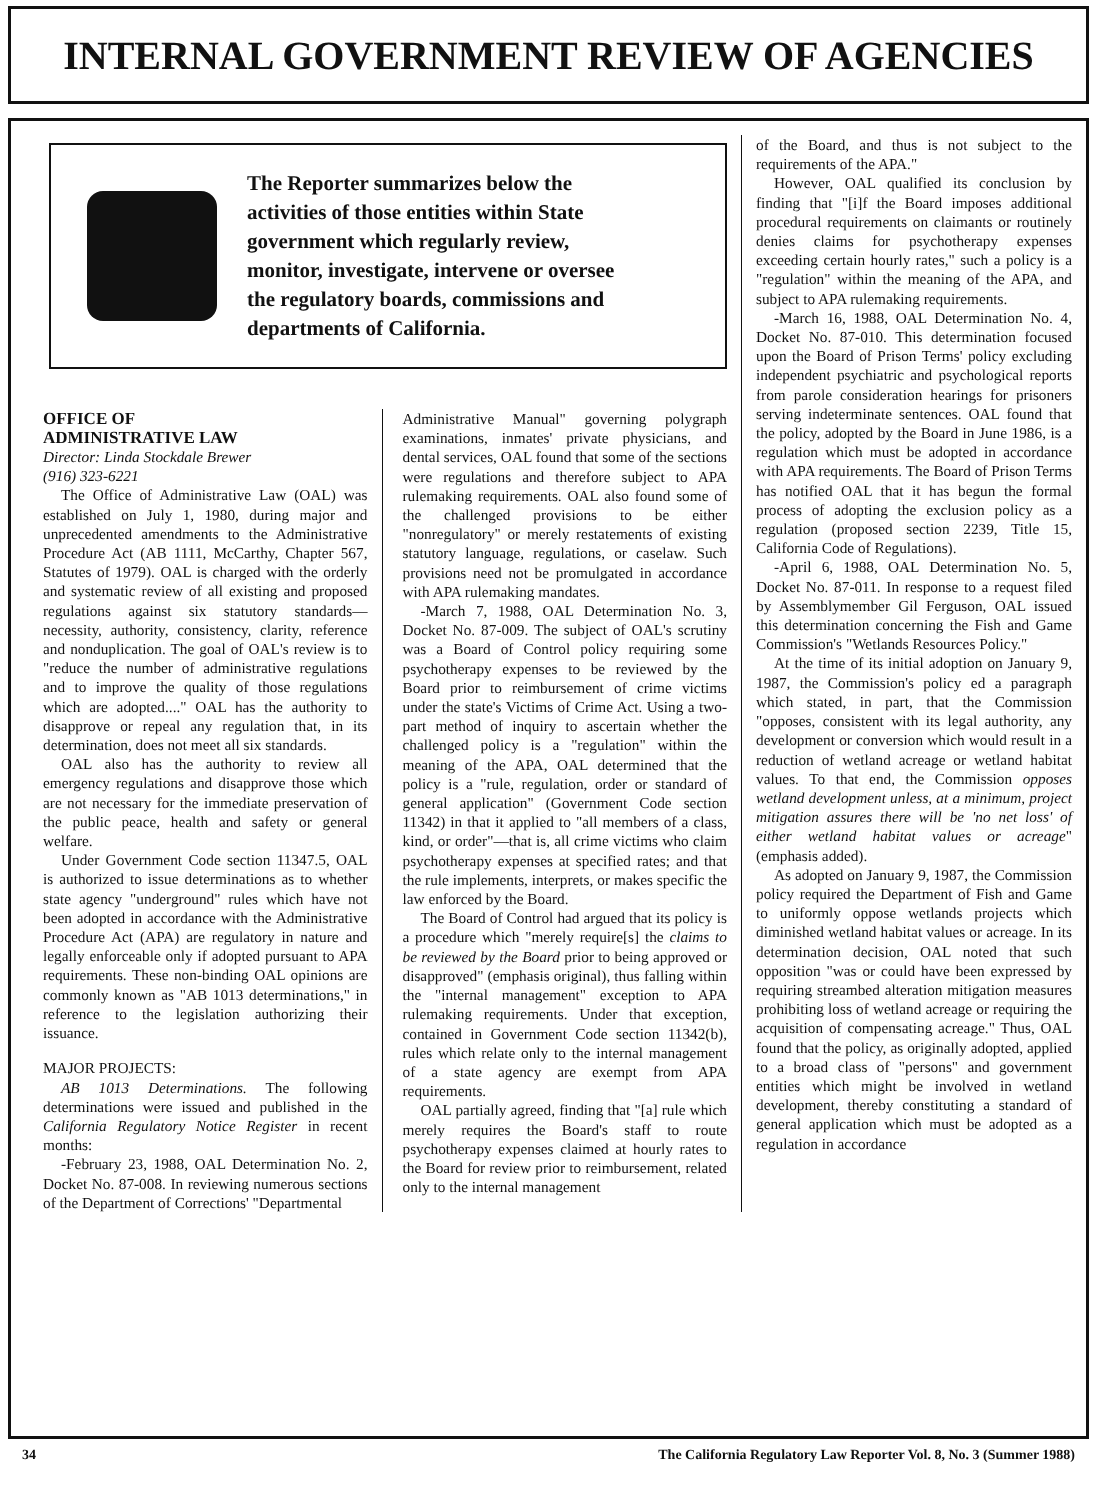INTERNAL GOVERNMENT REVIEW OF AGENCIES
The Reporter summarizes below the activities of those entities within State government which regularly review, monitor, investigate, intervene or oversee the regulatory boards, commissions and departments of California.
OFFICE OF
ADMINISTRATIVE LAW
Director: Linda Stockdale Brewer
(916) 323-6221
The Office of Administrative Law (OAL) was established on July 1, 1980, during major and unprecedented amendments to the Administrative Procedure Act (AB 1111, McCarthy, Chapter 567, Statutes of 1979). OAL is charged with the orderly and systematic review of all existing and proposed regulations against six statutory standards—necessity, authority, consistency, clarity, reference and nonduplication. The goal of OAL's review is to "reduce the number of administrative regulations and to improve the quality of those regulations which are adopted...." OAL has the authority to disapprove or repeal any regulation that, in its determination, does not meet all six standards.
OAL also has the authority to review all emergency regulations and disapprove those which are not necessary for the immediate preservation of the public peace, health and safety or general welfare.
Under Government Code section 11347.5, OAL is authorized to issue determinations as to whether state agency "underground" rules which have not been adopted in accordance with the Administrative Procedure Act (APA) are regulatory in nature and legally enforceable only if adopted pursuant to APA requirements. These non-binding OAL opinions are commonly known as "AB 1013 determinations," in reference to the legislation authorizing their issuance.
MAJOR PROJECTS:
AB 1013 Determinations. The following determinations were issued and published in the California Regulatory Notice Register in recent months:
-February 23, 1988, OAL Determination No. 2, Docket No. 87-008. In reviewing numerous sections of the Department of Corrections' "Departmental
Administrative Manual" governing polygraph examinations, inmates' private physicians, and dental services, OAL found that some of the sections were regulations and therefore subject to APA rulemaking requirements. OAL also found some of the challenged provisions to be either "nonregulatory" or merely restatements of existing statutory language, regulations, or caselaw. Such provisions need not be promulgated in accordance with APA rulemaking mandates.
-March 7, 1988, OAL Determination No. 3, Docket No. 87-009. The subject of OAL's scrutiny was a Board of Control policy requiring some psychotherapy expenses to be reviewed by the Board prior to reimbursement of crime victims under the state's Victims of Crime Act. Using a two-part method of inquiry to ascertain whether the challenged policy is a "regulation" within the meaning of the APA, OAL determined that the policy is a "rule, regulation, order or standard of general application" (Government Code section 11342) in that it applied to "all members of a class, kind, or order"—that is, all crime victims who claim psychotherapy expenses at specified rates; and that the rule implements, interprets, or makes specific the law enforced by the Board.
The Board of Control had argued that its policy is a procedure which "merely require[s] the claims to be reviewed by the Board prior to being approved or disapproved" (emphasis original), thus falling within the "internal management" exception to APA rulemaking requirements. Under that exception, contained in Government Code section 11342(b), rules which relate only to the internal management of a state agency are exempt from APA requirements.
OAL partially agreed, finding that "[a] rule which merely requires the Board's staff to route psychotherapy expenses claimed at hourly rates to the Board for review prior to reimbursement, related only to the internal management
of the Board, and thus is not subject to the requirements of the APA."
However, OAL qualified its conclusion by finding that "[i]f the Board imposes additional procedural requirements on claimants or routinely denies claims for psychotherapy expenses exceeding certain hourly rates," such a policy is a "regulation" within the meaning of the APA, and subject to APA rulemaking requirements.
-March 16, 1988, OAL Determination No. 4, Docket No. 87-010. This determination focused upon the Board of Prison Terms' policy excluding independent psychiatric and psychological reports from parole consideration hearings for prisoners serving indeterminate sentences. OAL found that the policy, adopted by the Board in June 1986, is a regulation which must be adopted in accordance with APA requirements. The Board of Prison Terms has notified OAL that it has begun the formal process of adopting the exclusion policy as a regulation (proposed section 2239, Title 15, California Code of Regulations).
-April 6, 1988, OAL Determination No. 5, Docket No. 87-011. In response to a request filed by Assemblymember Gil Ferguson, OAL issued this determination concerning the Fish and Game Commission's "Wetlands Resources Policy."
At the time of its initial adoption on January 9, 1987, the Commission's policy ed a paragraph which stated, in part, that the Commission "opposes, consistent with its legal authority, any development or conversion which would result in a reduction of wetland acreage or wetland habitat values. To that end, the Commission opposes wetland development unless, at a minimum, project mitigation assures there will be 'no net loss' of either wetland habitat values or acreage" (emphasis added).
As adopted on January 9, 1987, the Commission policy required the Department of Fish and Game to uniformly oppose wetlands projects which diminished wetland habitat values or acreage. In its determination decision, OAL noted that such opposition "was or could have been expressed by requiring streambed alteration mitigation measures prohibiting loss of wetland acreage or requiring the acquisition of compensating acreage." Thus, OAL found that the policy, as originally adopted, applied to a broad class of "persons" and government entities which might be involved in wetland development, thereby constituting a standard of general application which must be adopted as a regulation in accordance
34 The California Regulatory Law Reporter Vol. 8, No. 3 (Summer 1988)